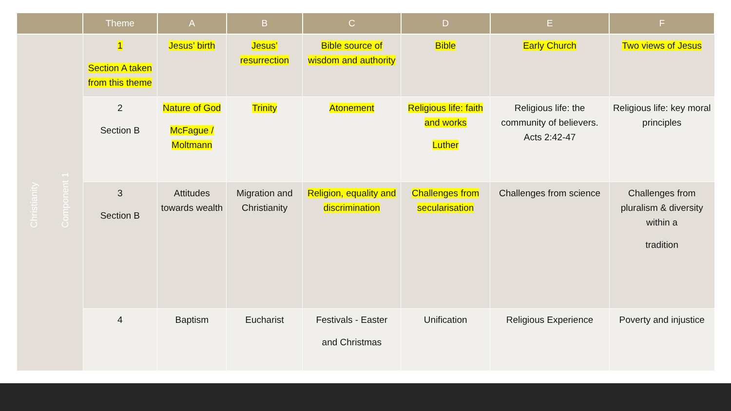| | Theme | A | B | C | D | E | F |
| --- | --- | --- | --- | --- | --- | --- | --- |
| Christianity Component 1 | 1 Section A taken from this theme | Jesus’ birth | Jesus’ resurrection | Bible source of wisdom and authority | Bible | Early Church | Two views of Jesus |
| | 2 Section B | Nature of God McFague / Moltmann | Trinity | Atonement | Religious life: faith and works Luther | Religious life: the community of believers. Acts 2:42-47 | Religious life: key moral principles |
| | 3 Section B | Attitudes towards wealth | Migration and Christianity | Religion, equality and discrimination | Challenges from secularisation | Challenges from science | Challenges from pluralism & diversity within a tradition |
| | 4 | Baptism | Eucharist | Festivals - Easter and Christmas | Unification | Religious Experience | Poverty and injustice |